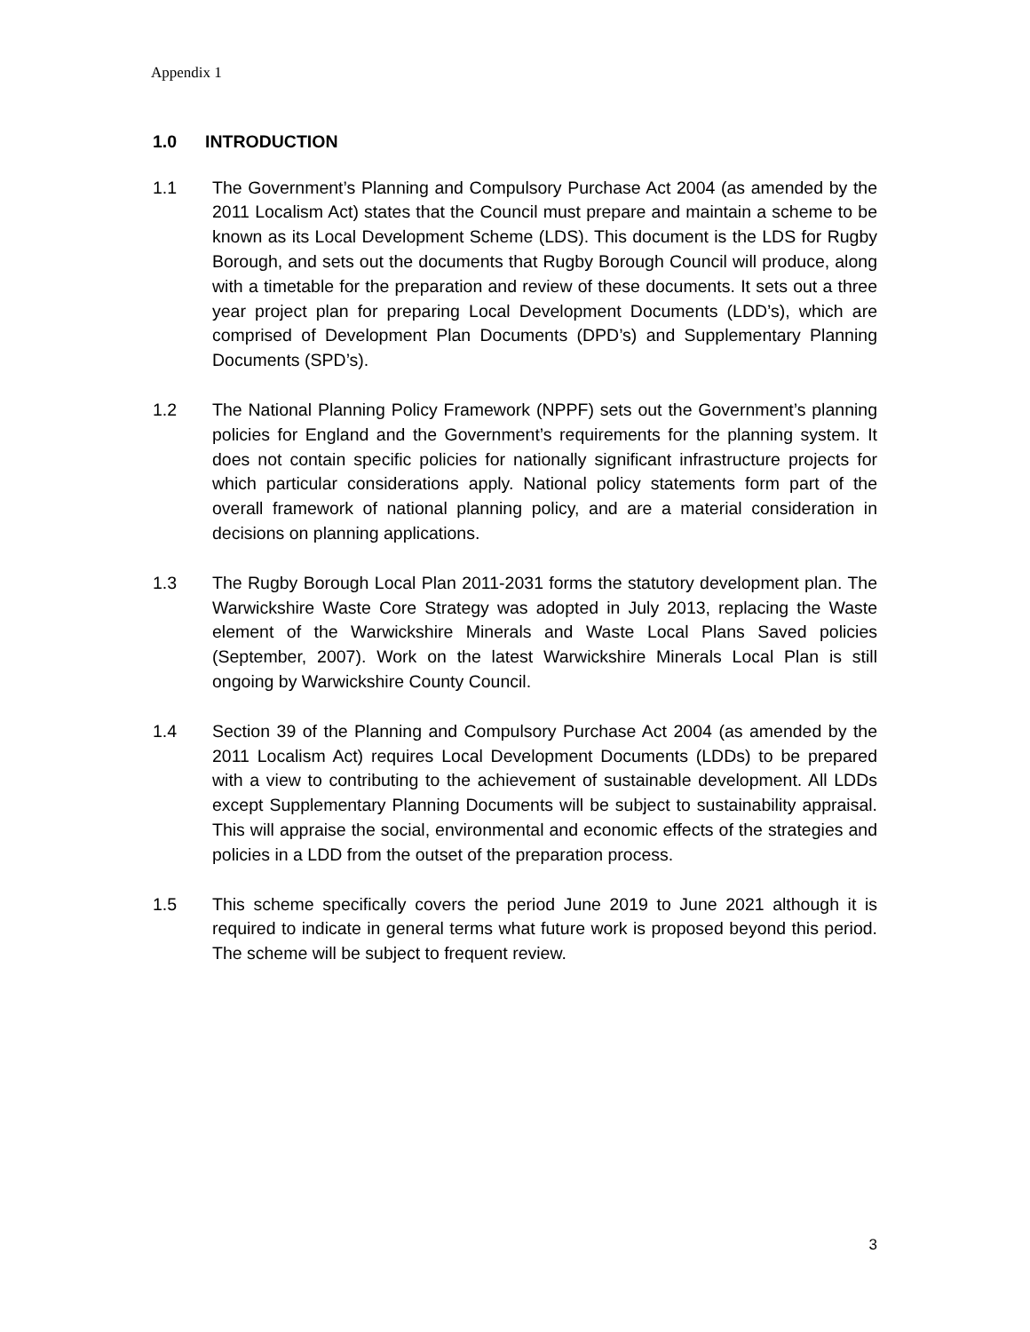Appendix 1
1.0 INTRODUCTION
1.1 The Government’s Planning and Compulsory Purchase Act 2004 (as amended by the 2011 Localism Act) states that the Council must prepare and maintain a scheme to be known as its Local Development Scheme (LDS). This document is the LDS for Rugby Borough, and sets out the documents that Rugby Borough Council will produce, along with a timetable for the preparation and review of these documents. It sets out a three year project plan for preparing Local Development Documents (LDD’s), which are comprised of Development Plan Documents (DPD’s) and Supplementary Planning Documents (SPD’s).
1.2 The National Planning Policy Framework (NPPF) sets out the Government’s planning policies for England and the Government’s requirements for the planning system. It does not contain specific policies for nationally significant infrastructure projects for which particular considerations apply. National policy statements form part of the overall framework of national planning policy, and are a material consideration in decisions on planning applications.
1.3 The Rugby Borough Local Plan 2011-2031 forms the statutory development plan. The Warwickshire Waste Core Strategy was adopted in July 2013, replacing the Waste element of the Warwickshire Minerals and Waste Local Plans Saved policies (September, 2007). Work on the latest Warwickshire Minerals Local Plan is still ongoing by Warwickshire County Council.
1.4 Section 39 of the Planning and Compulsory Purchase Act 2004 (as amended by the 2011 Localism Act) requires Local Development Documents (LDDs) to be prepared with a view to contributing to the achievement of sustainable development. All LDDs except Supplementary Planning Documents will be subject to sustainability appraisal. This will appraise the social, environmental and economic effects of the strategies and policies in a LDD from the outset of the preparation process.
1.5 This scheme specifically covers the period June 2019 to June 2021 although it is required to indicate in general terms what future work is proposed beyond this period. The scheme will be subject to frequent review.
3